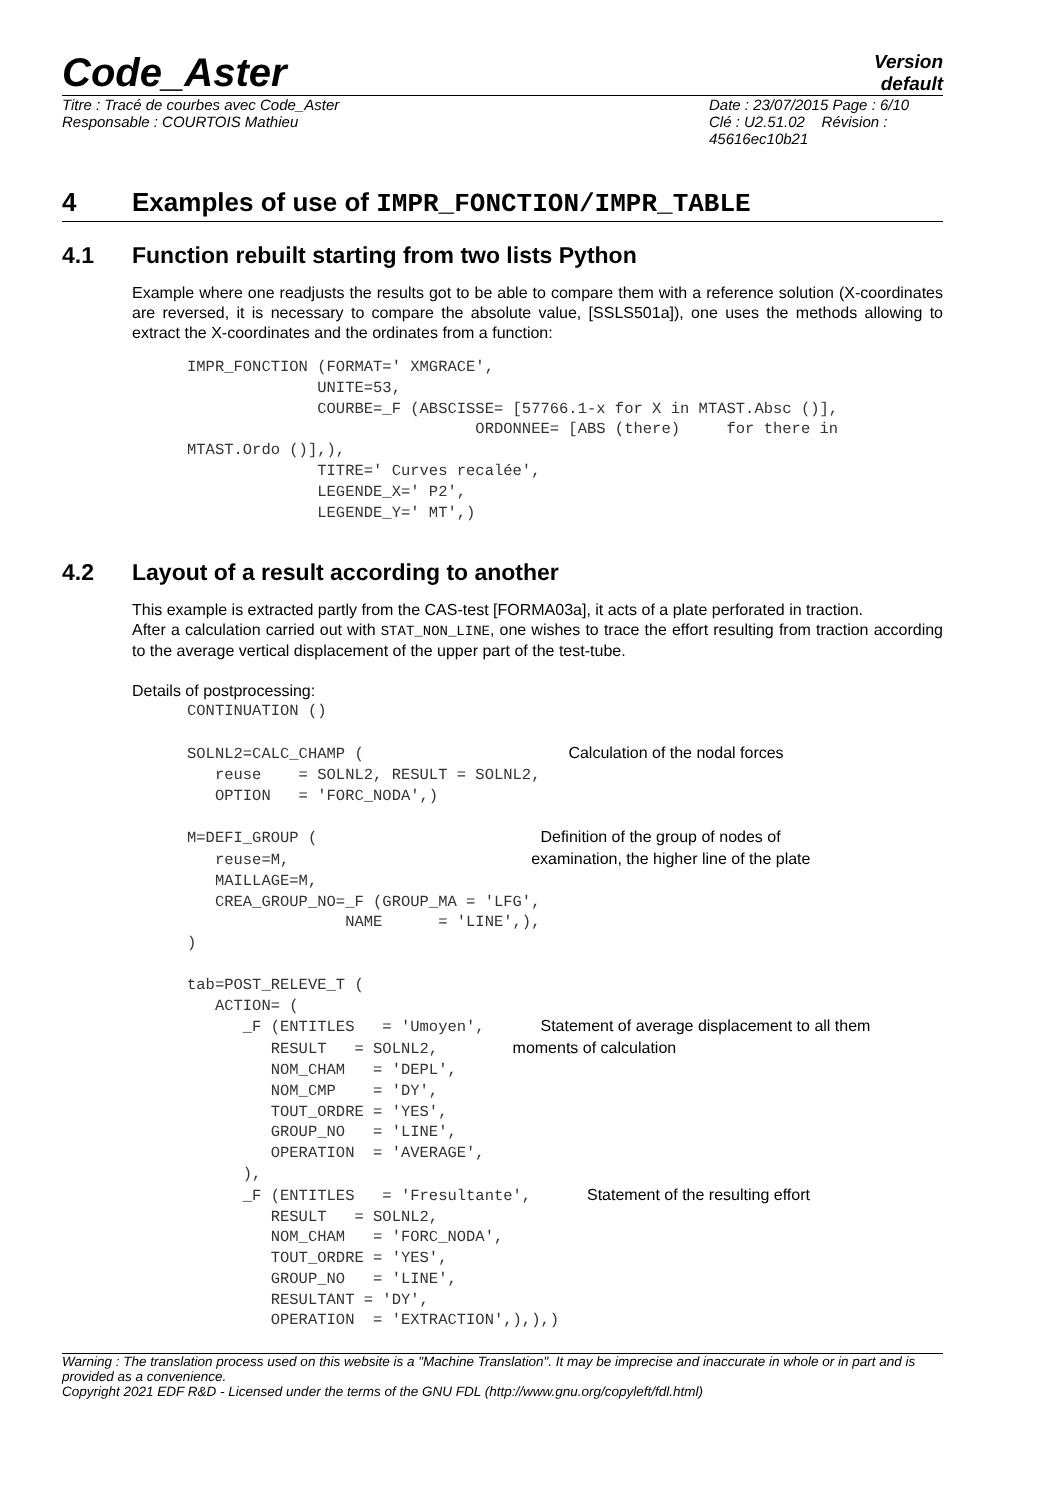Code_Aster
Version
default
Titre : Tracé de courbes avec Code_Aster
Responsable : COURTOIS Mathieu
Date : 23/07/2015 Page : 6/10
Clé : U2.51.02 Révision :
45616ec10b21
4 Examples of use of IMPR_FONCTION/IMPR_TABLE
4.1 Function rebuilt starting from two lists Python
Example where one readjusts the results got to be able to compare them with a reference solution (X-coordinates are reversed, it is necessary to compare the absolute value, [SSLS501a]), one uses the methods allowing to extract the X-coordinates and the ordinates from a function:
IMPR_FONCTION (FORMAT=' XMGRACE',
              UNITE=53,
              COURBE=_F (ABSCISSE= [57766.1-x for X in MTAST.Absc ()],
                               ORDONNEE= [ABS (there)     for there in
MTAST.Ordo ()],),
              TITRE=' Curves recalée',
              LEGENDE_X=' P2',
              LEGENDE_Y=' MT',)
4.2 Layout of a result according to another
This example is extracted partly from the CAS-test [FORMA03a], it acts of a plate perforated in traction.
After a calculation carried out with STAT_NON_LINE, one wishes to trace the effort resulting from traction according to the average vertical displacement of the upper part of the test-tube.
Details of postprocessing:
CONTINUATION ()

SOLNL2=CALC_CHAMP (                      Calculation of the nodal forces
   reuse    = SOLNL2, RESULT = SOLNL2,
   OPTION   = 'FORC_NODA',)

M=DEFI_GROUP (                        Definition of the group of nodes of
   reuse=M,                          examination, the higher line of the plate
   MAILLAGE=M,
   CREA_GROUP_NO=_F (GROUP_MA = 'LFG',
                 NAME      = 'LINE',),
)

tab=POST_RELEVE_T (
   ACTION= (
      _F (ENTITLES   = 'Umoyen',      Statement of average displacement to all them
         RESULT   = SOLNL2,        moments of calculation
         NOM_CHAM   = 'DEPL',
         NOM_CMP    = 'DY',
         TOUT_ORDRE = 'YES',
         GROUP_NO   = 'LINE',
         OPERATION  = 'AVERAGE',
      ),
      _F (ENTITLES   = 'Fresultante',      Statement of the resulting effort
         RESULT   = SOLNL2,
         NOM_CHAM   = 'FORC_NODA',
         TOUT_ORDRE = 'YES',
         GROUP_NO   = 'LINE',
         RESULTANT = 'DY',
         OPERATION  = 'EXTRACTION',),),)
Warning : The translation process used on this website is a "Machine Translation". It may be imprecise and inaccurate in whole or in part and is provided as a convenience.
Copyright 2021 EDF R&D - Licensed under the terms of the GNU FDL (http://www.gnu.org/copyleft/fdl.html)